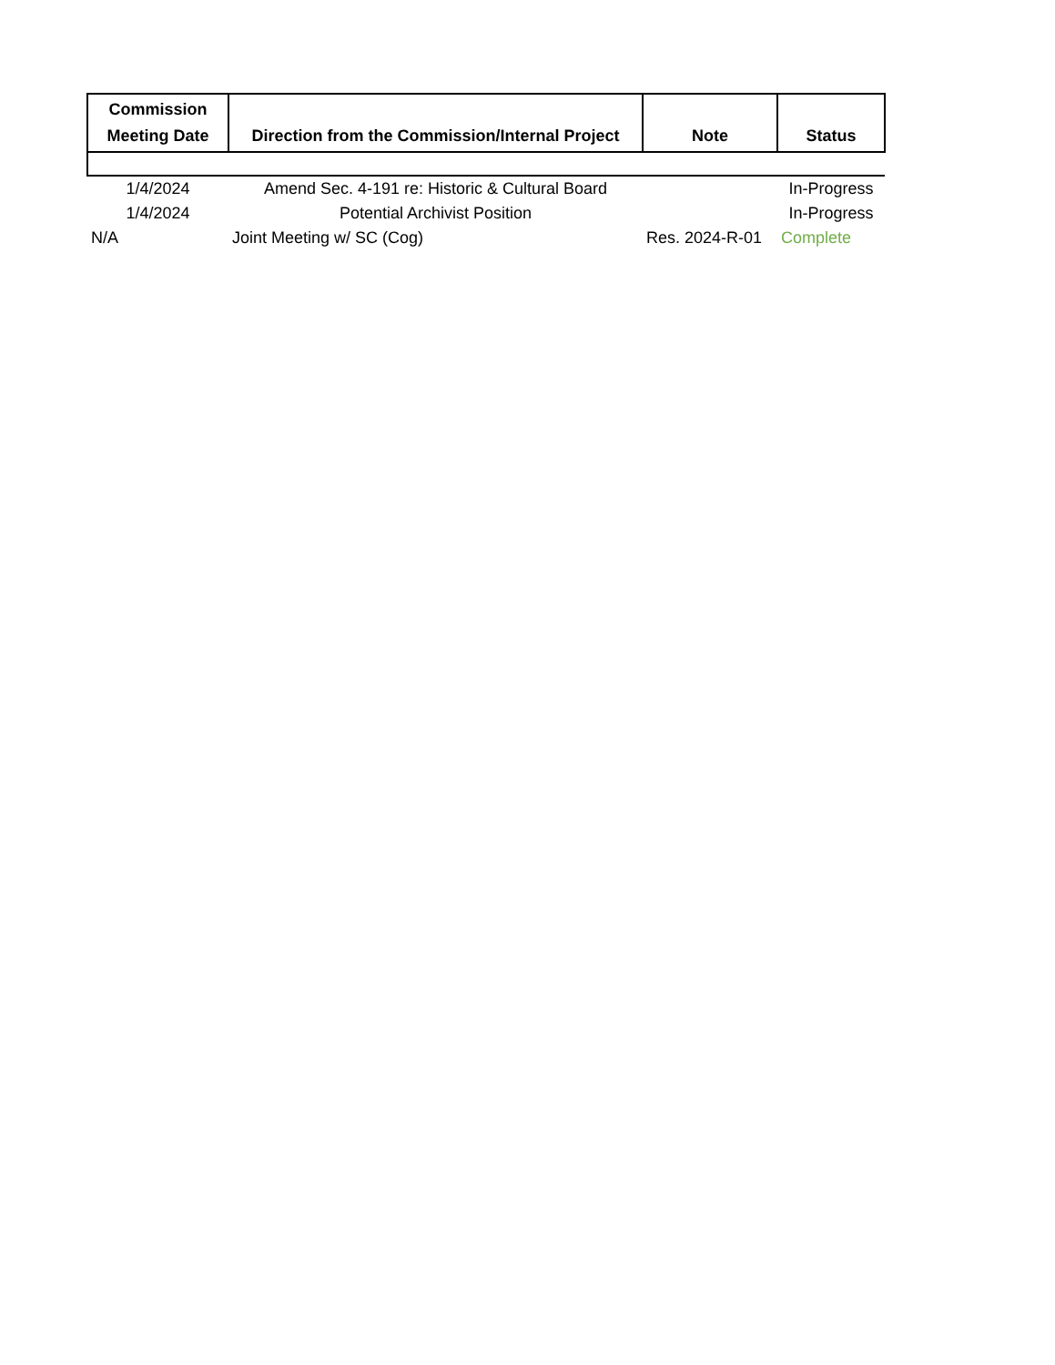| Commission Meeting Date | Direction from the Commission/Internal Project | Note | Status |
| --- | --- | --- | --- |
| 1/4/2024 | Amend Sec. 4-191 re: Historic & Cultural Board | | In-Progress |
| 1/4/2024 | Potential Archivist Position | | In-Progress |
| N/A | Joint Meeting w/ SC (Cog) | Res. 2024-R-01 | Complete |